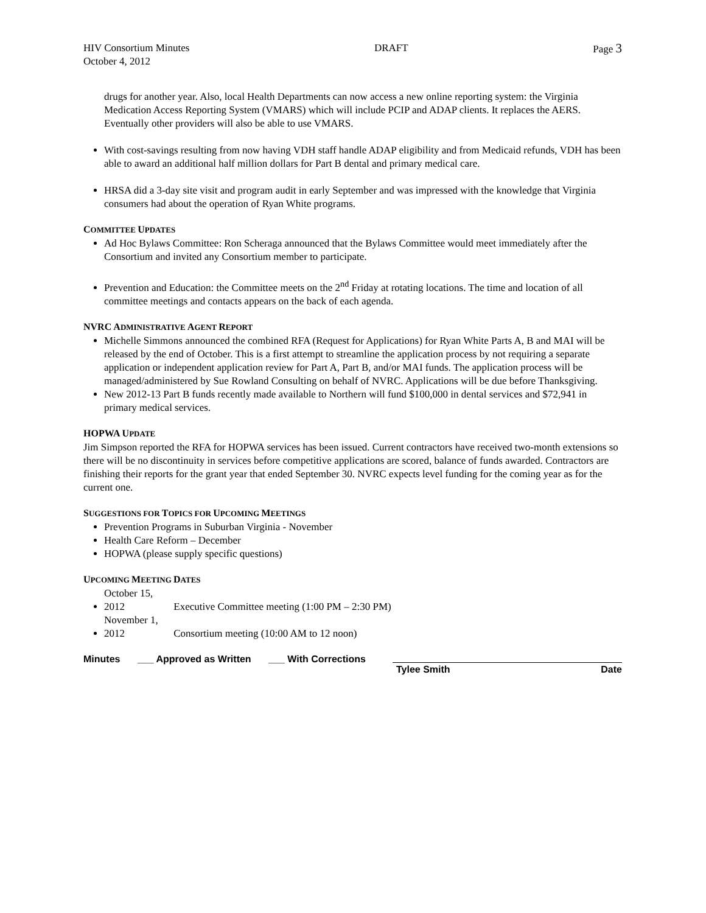HIV Consortium Minutes
October 4, 2012
DRAFT Page 3
drugs for another year. Also, local Health Departments can now access a new online reporting system: the Virginia Medication Access Reporting System (VMARS) which will include PCIP and ADAP clients. It replaces the AERS. Eventually other providers will also be able to use VMARS.
With cost-savings resulting from now having VDH staff handle ADAP eligibility and from Medicaid refunds, VDH has been able to award an additional half million dollars for Part B dental and primary medical care.
HRSA did a 3-day site visit and program audit in early September and was impressed with the knowledge that Virginia consumers had about the operation of Ryan White programs.
COMMITTEE UPDATES
Ad Hoc Bylaws Committee: Ron Scheraga announced that the Bylaws Committee would meet immediately after the Consortium and invited any Consortium member to participate.
Prevention and Education: the Committee meets on the 2<sup>nd</sup> Friday at rotating locations. The time and location of all committee meetings and contacts appears on the back of each agenda.
NVRC ADMINISTRATIVE AGENT REPORT
Michelle Simmons announced the combined RFA (Request for Applications) for Ryan White Parts A, B and MAI will be released by the end of October. This is a first attempt to streamline the application process by not requiring a separate application or independent application review for Part A, Part B, and/or MAI funds. The application process will be managed/administered by Sue Rowland Consulting on behalf of NVRC. Applications will be due before Thanksgiving.
New 2012-13 Part B funds recently made available to Northern will fund $100,000 in dental services and $72,941 in primary medical services.
HOPWA UPDATE
Jim Simpson reported the RFA for HOPWA services has been issued. Current contractors have received two-month extensions so there will be no discontinuity in services before competitive applications are scored, balance of funds awarded. Contractors are finishing their reports for the grant year that ended September 30. NVRC expects level funding for the coming year as for the current one.
SUGGESTIONS FOR TOPICS FOR UPCOMING MEETINGS
Prevention Programs in Suburban Virginia - November
Health Care Reform – December
HOPWA (please supply specific questions)
UPCOMING MEETING DATES
October 15, 2012 Executive Committee meeting (1:00 PM – 2:30 PM)
November 1, 2012 Consortium meeting (10:00 AM to 12 noon)
Minutes ___ Approved as Written ___ With Corrections
Tylee Smith Date